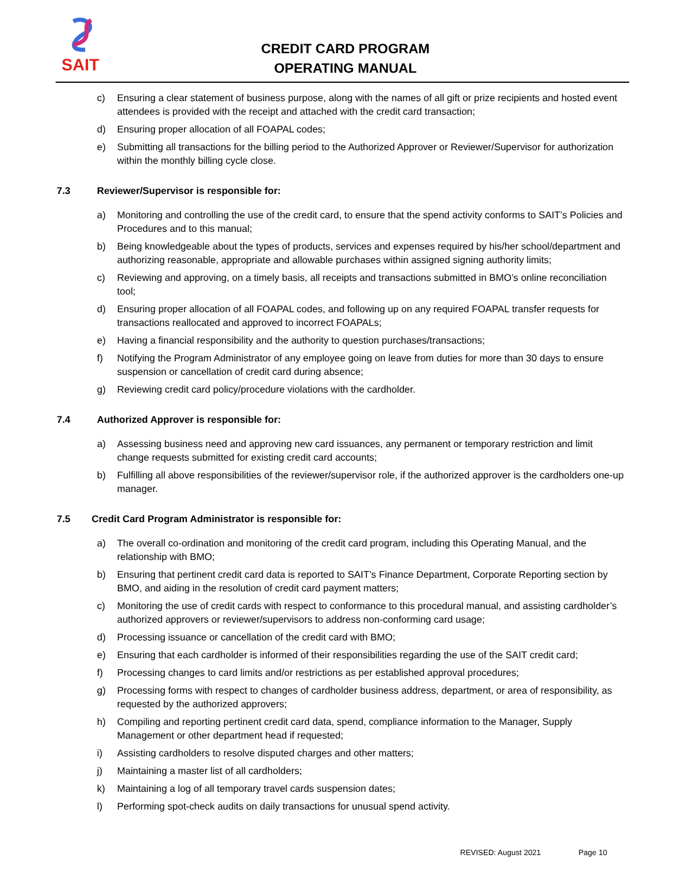SAIT
CREDIT CARD PROGRAM
OPERATING MANUAL
c) Ensuring a clear statement of business purpose, along with the names of all gift or prize recipients and hosted event attendees is provided with the receipt and attached with the credit card transaction;
d) Ensuring proper allocation of all FOAPAL codes;
e) Submitting all transactions for the billing period to the Authorized Approver or Reviewer/Supervisor for authorization within the monthly billing cycle close.
7.3 Reviewer/Supervisor is responsible for:
a) Monitoring and controlling the use of the credit card, to ensure that the spend activity conforms to SAIT’s Policies and Procedures and to this manual;
b) Being knowledgeable about the types of products, services and expenses required by his/her school/department and authorizing reasonable, appropriate and allowable purchases within assigned signing authority limits;
c) Reviewing and approving, on a timely basis, all receipts and transactions submitted in BMO’s online reconciliation tool;
d) Ensuring proper allocation of all FOAPAL codes, and following up on any required FOAPAL transfer requests for transactions reallocated and approved to incorrect FOAPALs;
e) Having a financial responsibility and the authority to question purchases/transactions;
f) Notifying the Program Administrator of any employee going on leave from duties for more than 30 days to ensure suspension or cancellation of credit card during absence;
g) Reviewing credit card policy/procedure violations with the cardholder.
7.4 Authorized Approver is responsible for:
a) Assessing business need and approving new card issuances, any permanent or temporary restriction and limit change requests submitted for existing credit card accounts;
b) Fulfilling all above responsibilities of the reviewer/supervisor role, if the authorized approver is the cardholders one-up manager.
7.5 Credit Card Program Administrator is responsible for:
a) The overall co-ordination and monitoring of the credit card program, including this Operating Manual, and the relationship with BMO;
b) Ensuring that pertinent credit card data is reported to SAIT’s Finance Department, Corporate Reporting section by BMO, and aiding in the resolution of credit card payment matters;
c) Monitoring the use of credit cards with respect to conformance to this procedural manual, and assisting cardholder’s authorized approvers or reviewer/supervisors to address non-conforming card usage;
d) Processing issuance or cancellation of the credit card with BMO;
e) Ensuring that each cardholder is informed of their responsibilities regarding the use of the SAIT credit card;
f) Processing changes to card limits and/or restrictions as per established approval procedures;
g) Processing forms with respect to changes of cardholder business address, department, or area of responsibility, as requested by the authorized approvers;
h) Compiling and reporting pertinent credit card data, spend, compliance information to the Manager, Supply Management or other department head if requested;
i) Assisting cardholders to resolve disputed charges and other matters;
j) Maintaining a master list of all cardholders;
k) Maintaining a log of all temporary travel cards suspension dates;
l) Performing spot-check audits on daily transactions for unusual spend activity.
REVISED: August 2021 Page 10